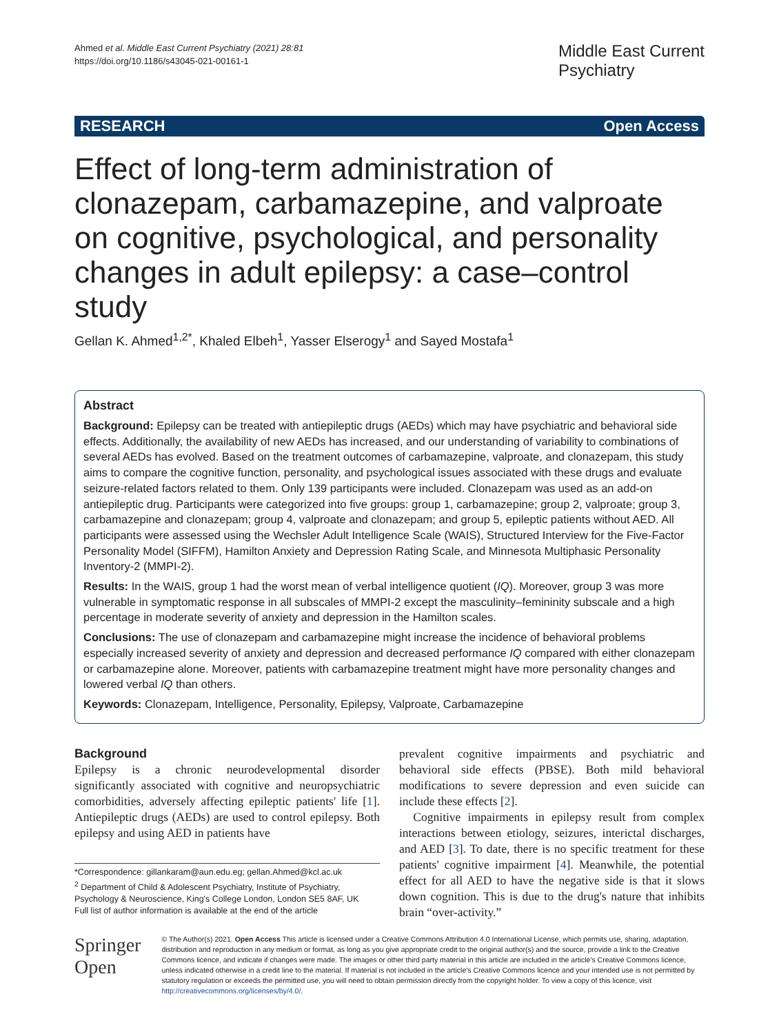Ahmed et al. Middle East Current Psychiatry (2021) 28:81
https://doi.org/10.1186/s43045-021-00161-1
Middle East Current
Psychiatry
RESEARCH Open Access
Effect of long-term administration of clonazepam, carbamazepine, and valproate on cognitive, psychological, and personality changes in adult epilepsy: a case–control study
Gellan K. Ahmed<sup>1,2*</sup>, Khaled Elbeh<sup>1</sup>, Yasser Elserogy<sup>1</sup> and Sayed Mostafa<sup>1</sup>
Abstract
Background: Epilepsy can be treated with antiepileptic drugs (AEDs) which may have psychiatric and behavioral side effects. Additionally, the availability of new AEDs has increased, and our understanding of variability to combinations of several AEDs has evolved. Based on the treatment outcomes of carbamazepine, valproate, and clonazepam, this study aims to compare the cognitive function, personality, and psychological issues associated with these drugs and evaluate seizure-related factors related to them. Only 139 participants were included. Clonazepam was used as an add-on antiepileptic drug. Participants were categorized into five groups: group 1, carbamazepine; group 2, valproate; group 3, carbamazepine and clonazepam; group 4, valproate and clonazepam; and group 5, epileptic patients without AED. All participants were assessed using the Wechsler Adult Intelligence Scale (WAIS), Structured Interview for the Five-Factor Personality Model (SIFFM), Hamilton Anxiety and Depression Rating Scale, and Minnesota Multiphasic Personality Inventory-2 (MMPI-2).
Results: In the WAIS, group 1 had the worst mean of verbal intelligence quotient (IQ). Moreover, group 3 was more vulnerable in symptomatic response in all subscales of MMPI-2 except the masculinity–femininity subscale and a high percentage in moderate severity of anxiety and depression in the Hamilton scales.
Conclusions: The use of clonazepam and carbamazepine might increase the incidence of behavioral problems especially increased severity of anxiety and depression and decreased performance IQ compared with either clonazepam or carbamazepine alone. Moreover, patients with carbamazepine treatment might have more personality changes and lowered verbal IQ than others.
Keywords: Clonazepam, Intelligence, Personality, Epilepsy, Valproate, Carbamazepine
Background
Epilepsy is a chronic neurodevelopmental disorder significantly associated with cognitive and neuropsychiatric comorbidities, adversely affecting epileptic patients' life [1]. Antiepileptic drugs (AEDs) are used to control epilepsy. Both epilepsy and using AED in patients have
*Correspondence: gillankaram@aun.edu.eg; gellan.Ahmed@kcl.ac.uk
<sup>2</sup> Department of Child & Adolescent Psychiatry, Institute of Psychiatry, Psychology & Neuroscience, King's College London, London SE5 8AF, UK
Full list of author information is available at the end of the article
prevalent cognitive impairments and psychiatric and behavioral side effects (PBSE). Both mild behavioral modifications to severe depression and even suicide can include these effects [2].
Cognitive impairments in epilepsy result from complex interactions between etiology, seizures, interictal discharges, and AED [3]. To date, there is no specific treatment for these patients' cognitive impairment [4]. Meanwhile, the potential effect for all AED to have the negative side is that it slows down cognition. This is due to the drug's nature that inhibits brain “over-activity.”
Springer Open
© The Author(s) 2021. Open Access This article is licensed under a Creative Commons Attribution 4.0 International License, which permits use, sharing, adaptation, distribution and reproduction in any medium or format, as long as you give appropriate credit to the original author(s) and the source, provide a link to the Creative Commons licence, and indicate if changes were made. The images or other third party material in this article are included in the article's Creative Commons licence, unless indicated otherwise in a credit line to the material. If material is not included in the article's Creative Commons licence and your intended use is not permitted by statutory regulation or exceeds the permitted use, you will need to obtain permission directly from the copyright holder. To view a copy of this licence, visit http://creativecommons.org/licenses/by/4.0/.